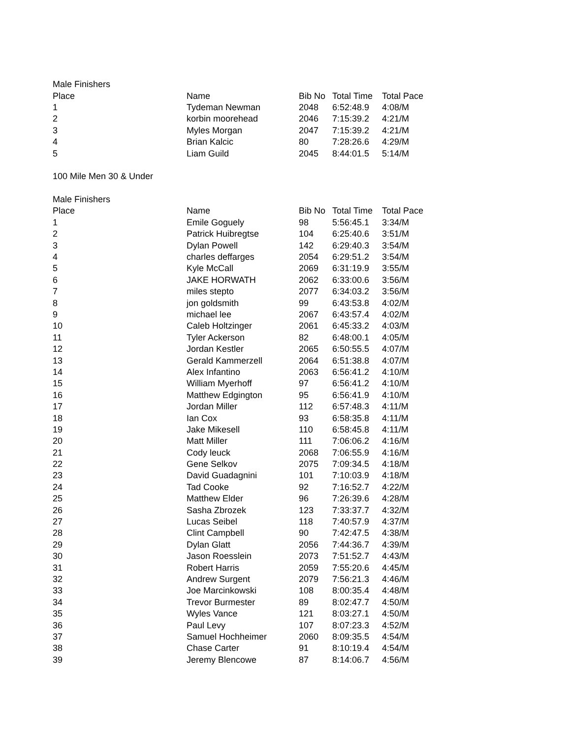| Male Finishers | | | | |
| Place | Name | Bib No | Total Time | Total Pace |
| 1 | Tydeman Newman | 2048 | 6:52:48.9 | 4:08/M |
| 2 | korbin moorehead | 2046 | 7:15:39.2 | 4:21/M |
| 3 | Myles Morgan | 2047 | 7:15:39.2 | 4:21/M |
| 4 | Brian Kalcic | 80 | 7:28:26.6 | 4:29/M |
| 5 | Liam Guild | 2045 | 8:44:01.5 | 5:14/M |
| 100 Mile Men 30 & Under | | | | |
| Male Finishers | | | | |
| Place | Name | Bib No | Total Time | Total Pace |
| 1 | Emile Goguely | 98 | 5:56:45.1 | 3:34/M |
| 2 | Patrick Huibregtse | 104 | 6:25:40.6 | 3:51/M |
| 3 | Dylan Powell | 142 | 6:29:40.3 | 3:54/M |
| 4 | charles deffarges | 2054 | 6:29:51.2 | 3:54/M |
| 5 | Kyle McCall | 2069 | 6:31:19.9 | 3:55/M |
| 6 | JAKE HORWATH | 2062 | 6:33:00.6 | 3:56/M |
| 7 | miles stepto | 2077 | 6:34:03.2 | 3:56/M |
| 8 | jon goldsmith | 99 | 6:43:53.8 | 4:02/M |
| 9 | michael lee | 2067 | 6:43:57.4 | 4:02/M |
| 10 | Caleb Holtzinger | 2061 | 6:45:33.2 | 4:03/M |
| 11 | Tyler Ackerson | 82 | 6:48:00.1 | 4:05/M |
| 12 | Jordan Kestler | 2065 | 6:50:55.5 | 4:07/M |
| 13 | Gerald Kammerzell | 2064 | 6:51:38.8 | 4:07/M |
| 14 | Alex Infantino | 2063 | 6:56:41.2 | 4:10/M |
| 15 | William Myerhoff | 97 | 6:56:41.2 | 4:10/M |
| 16 | Matthew Edgington | 95 | 6:56:41.9 | 4:10/M |
| 17 | Jordan Miller | 112 | 6:57:48.3 | 4:11/M |
| 18 | Ian Cox | 93 | 6:58:35.8 | 4:11/M |
| 19 | Jake Mikesell | 110 | 6:58:45.8 | 4:11/M |
| 20 | Matt Miller | 111 | 7:06:06.2 | 4:16/M |
| 21 | Cody leuck | 2068 | 7:06:55.9 | 4:16/M |
| 22 | Gene Selkov | 2075 | 7:09:34.5 | 4:18/M |
| 23 | David Guadagnini | 101 | 7:10:03.9 | 4:18/M |
| 24 | Tad Cooke | 92 | 7:16:52.7 | 4:22/M |
| 25 | Matthew Elder | 96 | 7:26:39.6 | 4:28/M |
| 26 | Sasha Zbrozek | 123 | 7:33:37.7 | 4:32/M |
| 27 | Lucas Seibel | 118 | 7:40:57.9 | 4:37/M |
| 28 | Clint Campbell | 90 | 7:42:47.5 | 4:38/M |
| 29 | Dylan Glatt | 2056 | 7:44:36.7 | 4:39/M |
| 30 | Jason Roesslein | 2073 | 7:51:52.7 | 4:43/M |
| 31 | Robert Harris | 2059 | 7:55:20.6 | 4:45/M |
| 32 | Andrew Surgent | 2079 | 7:56:21.3 | 4:46/M |
| 33 | Joe Marcinkowski | 108 | 8:00:35.4 | 4:48/M |
| 34 | Trevor Burmester | 89 | 8:02:47.7 | 4:50/M |
| 35 | Wyles Vance | 121 | 8:03:27.1 | 4:50/M |
| 36 | Paul Levy | 107 | 8:07:23.3 | 4:52/M |
| 37 | Samuel Hochheimer | 2060 | 8:09:35.5 | 4:54/M |
| 38 | Chase Carter | 91 | 8:10:19.4 | 4:54/M |
| 39 | Jeremy Blencowe | 87 | 8:14:06.7 | 4:56/M |